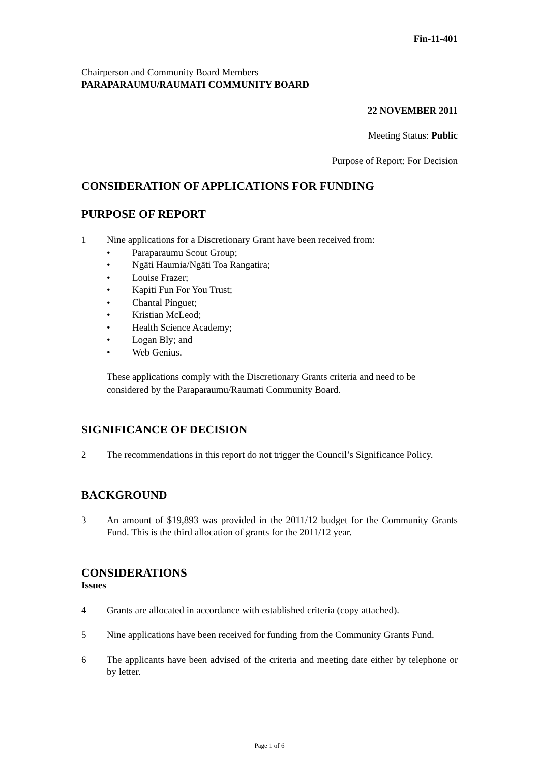Fin-11-401
Chairperson and Community Board Members
PARAPARAUMU/RAUMATI COMMUNITY BOARD
22 NOVEMBER 2011
Meeting Status: Public
Purpose of Report: For Decision
CONSIDERATION OF APPLICATIONS FOR FUNDING
PURPOSE OF REPORT
1 Nine applications for a Discretionary Grant have been received from:
• Paraparaumu Scout Group;
• Ngāti Haumia/Ngāti Toa Rangatira;
• Louise Frazer;
• Kapiti Fun For You Trust;
• Chantal Pinguet;
• Kristian McLeod;
• Health Science Academy;
• Logan Bly; and
• Web Genius.
These applications comply with the Discretionary Grants criteria and need to be considered by the Paraparaumu/Raumati Community Board.
SIGNIFICANCE OF DECISION
2 The recommendations in this report do not trigger the Council’s Significance Policy.
BACKGROUND
3 An amount of $19,893 was provided in the 2011/12 budget for the Community Grants Fund. This is the third allocation of grants for the 2011/12 year.
CONSIDERATIONS
Issues
4 Grants are allocated in accordance with established criteria (copy attached).
5 Nine applications have been received for funding from the Community Grants Fund.
6 The applicants have been advised of the criteria and meeting date either by telephone or by letter.
Page 1 of 6